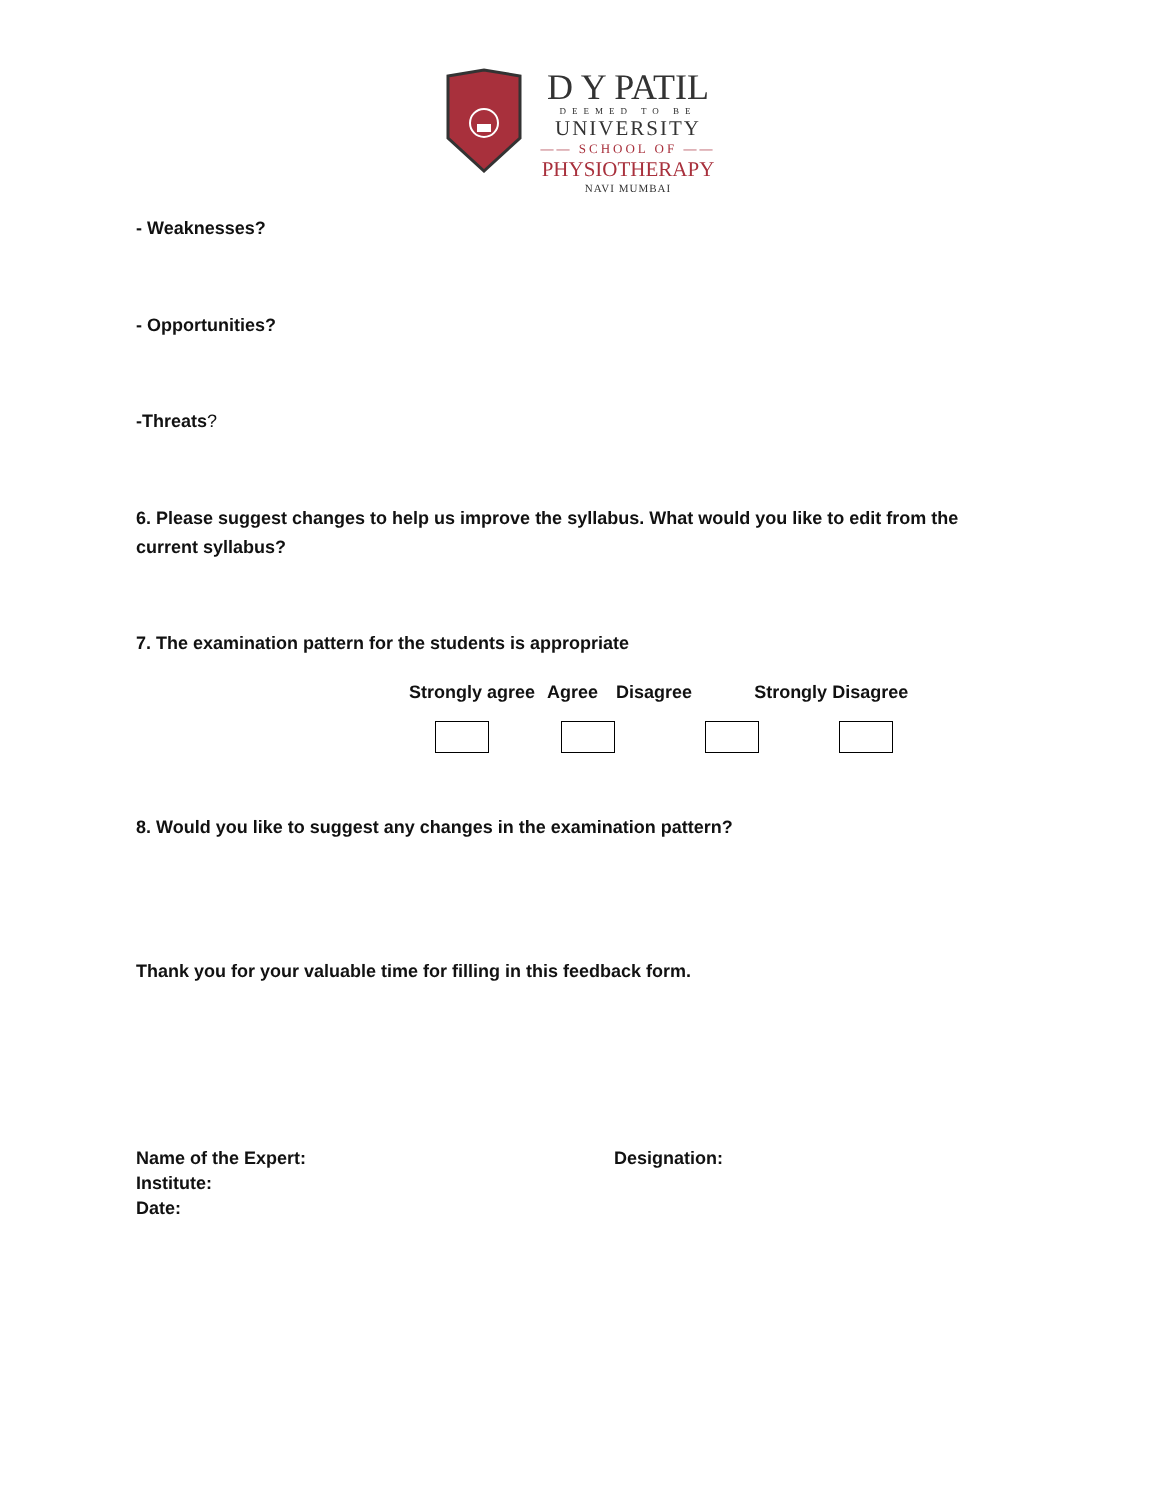D Y PATIL
DEEMED TO BE
UNIVERSITY
—— SCHOOL OF ——
PHYSIOTHERAPY
NAVI MUMBAI
- Weaknesses?
- Opportunities?
-Threats?
6. Please suggest changes to help us improve the syllabus. What would you like to edit from the current syllabus?
7. The examination pattern for the students is appropriate
Strongly agree Agree Disagree Strongly Disagree
8. Would you like to suggest any changes in the examination pattern?
Thank you for your valuable time for filling in this feedback form.
Name of the Expert:
Institute:
Date:
Designation: